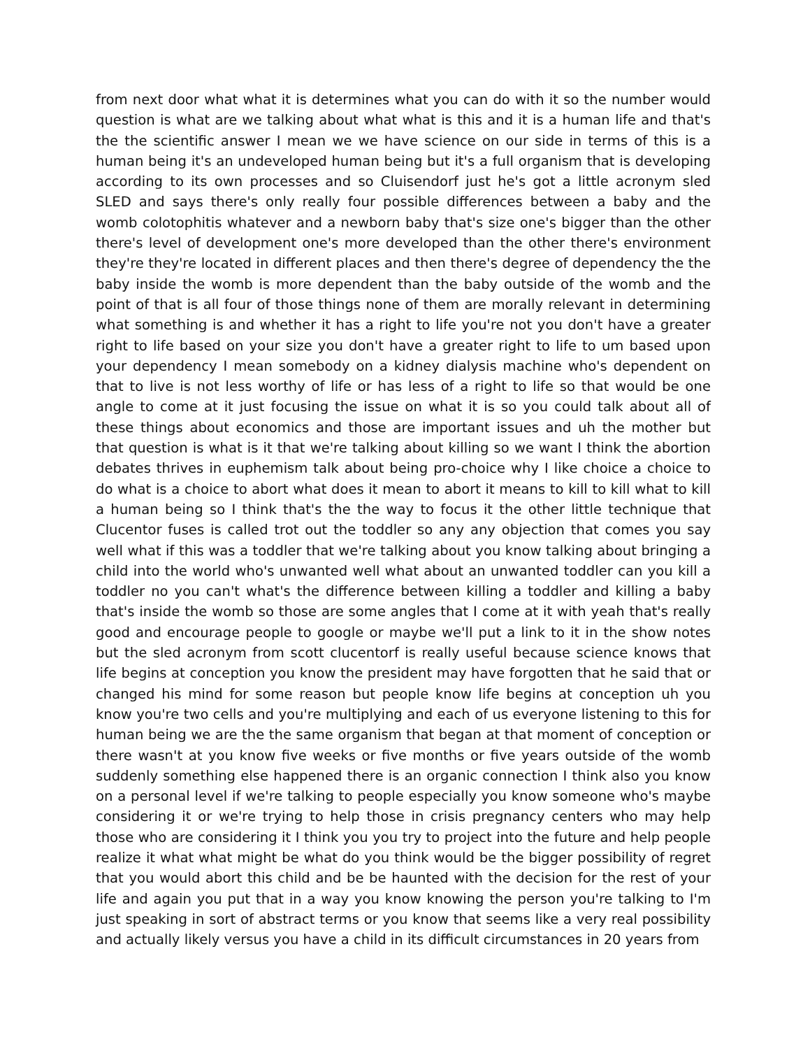from next door what what it is determines what you can do with it so the number would question is what are we talking about what what is this and it is a human life and that's the the scientific answer I mean we we have science on our side in terms of this is a human being it's an undeveloped human being but it's a full organism that is developing according to its own processes and so Cluisendorf just he's got a little acronym sled SLED and says there's only really four possible differences between a baby and the womb colotophitis whatever and a newborn baby that's size one's bigger than the other there's level of development one's more developed than the other there's environment they're they're located in different places and then there's degree of dependency the the baby inside the womb is more dependent than the baby outside of the womb and the point of that is all four of those things none of them are morally relevant in determining what something is and whether it has a right to life you're not you don't have a greater right to life based on your size you don't have a greater right to life to um based upon your dependency I mean somebody on a kidney dialysis machine who's dependent on that to live is not less worthy of life or has less of a right to life so that would be one angle to come at it just focusing the issue on what it is so you could talk about all of these things about economics and those are important issues and uh the mother but that question is what is it that we're talking about killing so we want I think the abortion debates thrives in euphemism talk about being pro-choice why I like choice a choice to do what is a choice to abort what does it mean to abort it means to kill to kill what to kill a human being so I think that's the the way to focus it the other little technique that Clucentor fuses is called trot out the toddler so any any objection that comes you say well what if this was a toddler that we're talking about you know talking about bringing a child into the world who's unwanted well what about an unwanted toddler can you kill a toddler no you can't what's the difference between killing a toddler and killing a baby that's inside the womb so those are some angles that I come at it with yeah that's really good and encourage people to google or maybe we'll put a link to it in the show notes but the sled acronym from scott clucentorf is really useful because science knows that life begins at conception you know the president may have forgotten that he said that or changed his mind for some reason but people know life begins at conception uh you know you're two cells and you're multiplying and each of us everyone listening to this for human being we are the the same organism that began at that moment of conception or there wasn't at you know five weeks or five months or five years outside of the womb suddenly something else happened there is an organic connection I think also you know on a personal level if we're talking to people especially you know someone who's maybe considering it or we're trying to help those in crisis pregnancy centers who may help those who are considering it I think you you try to project into the future and help people realize it what what might be what do you think would be the bigger possibility of regret that you would abort this child and be be haunted with the decision for the rest of your life and again you put that in a way you know knowing the person you're talking to I'm just speaking in sort of abstract terms or you know that seems like a very real possibility and actually likely versus you have a child in its difficult circumstances in 20 years from